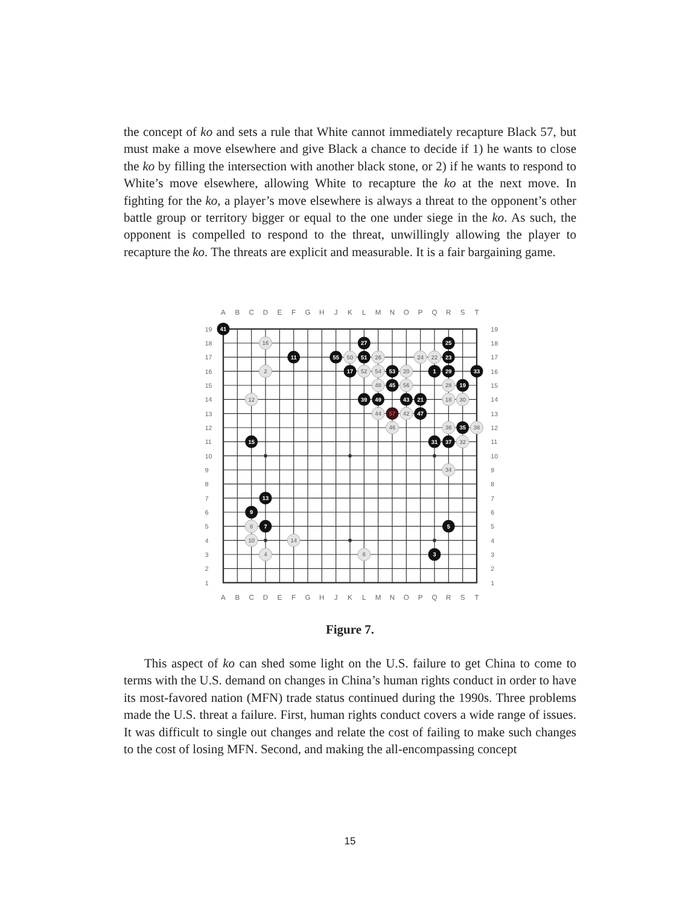the concept of ko and sets a rule that White cannot immediately recapture Black 57, but must make a move elsewhere and give Black a chance to decide if 1) he wants to close the ko by filling the intersection with another black stone, or 2) if he wants to respond to White’s move elsewhere, allowing White to recapture the ko at the next move. In fighting for the ko, a player’s move elsewhere is always a threat to the opponent’s other battle group or territory bigger or equal to the one under siege in the ko. As such, the opponent is compelled to respond to the threat, unwillingly allowing the player to recapture the ko. The threats are explicit and measurable. It is a fair bargaining game.
A
B
C
D
E
F
G
H
J
K
L
M
N
O
P
Q
R
S
T
A
B
C
D
E
F
G
H
J
K
L
M
N
O
P
Q
R
S
T
19
19
18
18
17
17
16
16
15
15
14
14
13
13
12
12
11
11
10
10
9
9
8
8
7
7
6
6
5
5
4
4
3
3
2
2
1
1
41
27
25
11
55
51
23
17
53
1
29
33
45
19
39
49
43
21
57
47
35
15
31
37
13
9
7
5
3
16
50
26
24
22
2
52
54
20
48
56
28
12
18
30
44
42
46
36
38
32
34
8
10
14
4
6
Figure 7.
This aspect of ko can shed some light on the U.S. failure to get China to come to terms with the U.S. demand on changes in China’s human rights conduct in order to have its most-favored nation (MFN) trade status continued during the 1990s. Three problems made the U.S. threat a failure. First, human rights conduct covers a wide range of issues. It was difficult to single out changes and relate the cost of failing to make such changes to the cost of losing MFN. Second, and making the all-encompassing concept
15